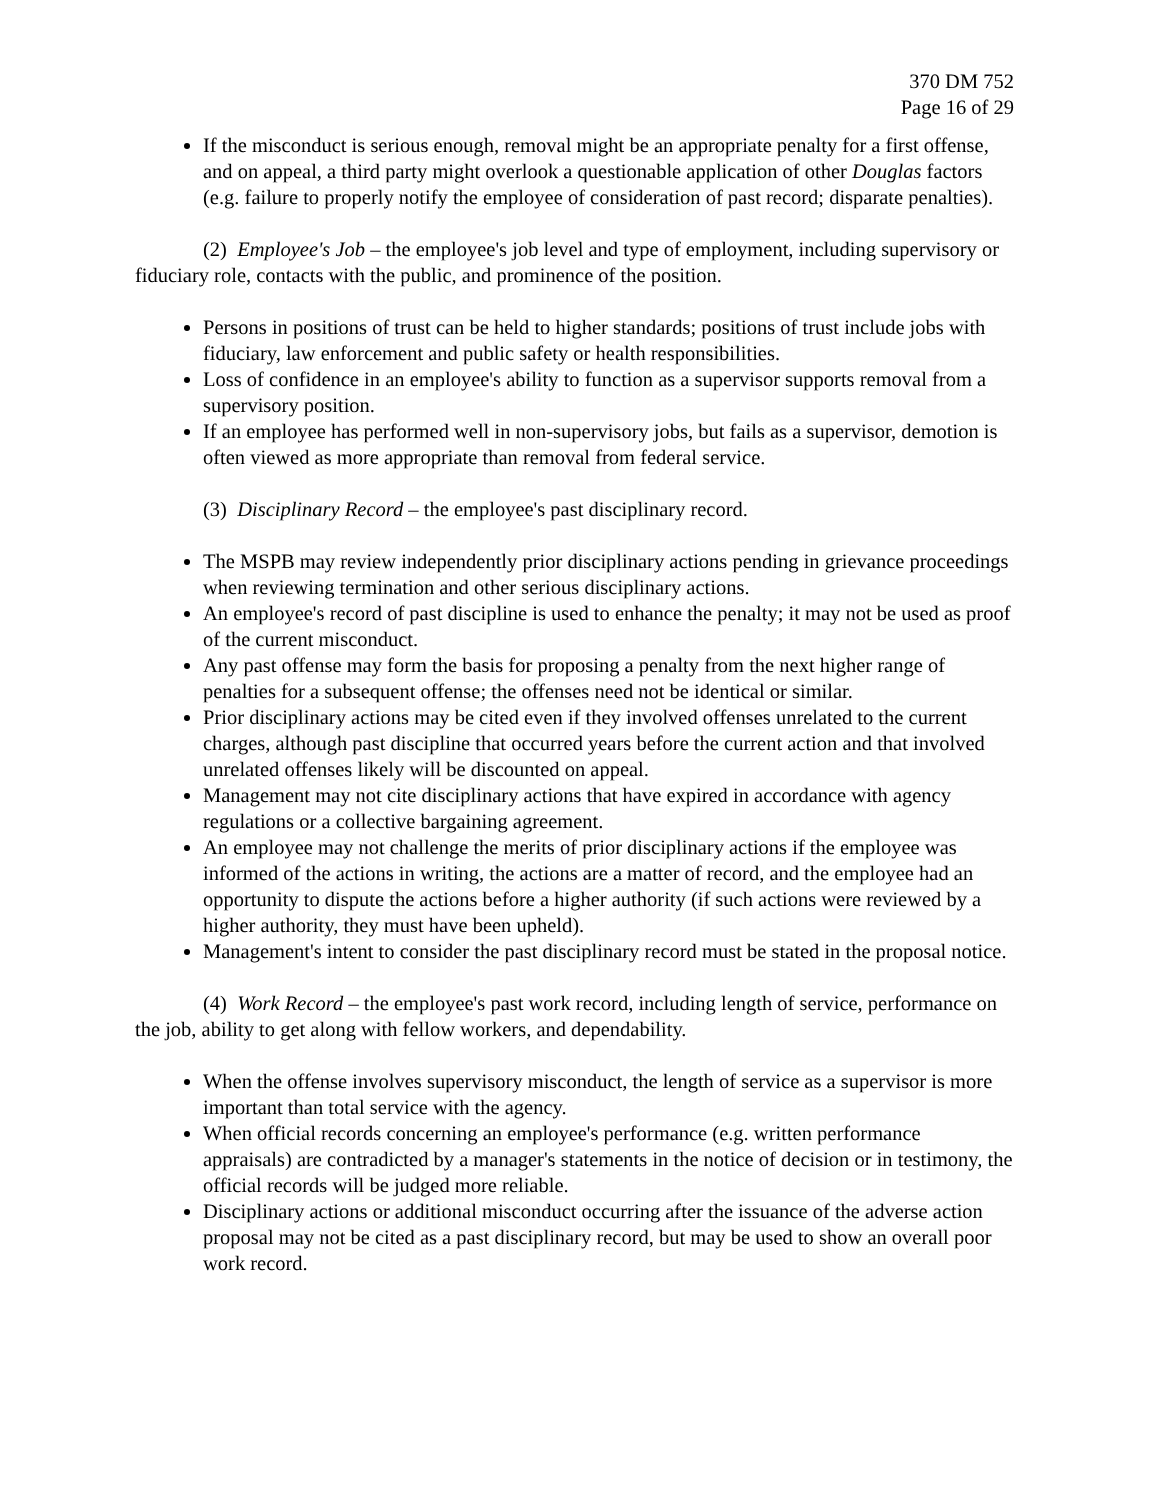370 DM 752
Page 16 of 29
If the misconduct is serious enough, removal might be an appropriate penalty for a first offense, and on appeal, a third party might overlook a questionable application of other Douglas factors (e.g. failure to properly notify the employee of consideration of past record; disparate penalties).
(2) Employee's Job – the employee's job level and type of employment, including supervisory or fiduciary role, contacts with the public, and prominence of the position.
Persons in positions of trust can be held to higher standards; positions of trust include jobs with fiduciary, law enforcement and public safety or health responsibilities.
Loss of confidence in an employee's ability to function as a supervisor supports removal from a supervisory position.
If an employee has performed well in non-supervisory jobs, but fails as a supervisor, demotion is often viewed as more appropriate than removal from federal service.
(3) Disciplinary Record – the employee's past disciplinary record.
The MSPB may review independently prior disciplinary actions pending in grievance proceedings when reviewing termination and other serious disciplinary actions.
An employee's record of past discipline is used to enhance the penalty; it may not be used as proof of the current misconduct.
Any past offense may form the basis for proposing a penalty from the next higher range of penalties for a subsequent offense; the offenses need not be identical or similar.
Prior disciplinary actions may be cited even if they involved offenses unrelated to the current charges, although past discipline that occurred years before the current action and that involved unrelated offenses likely will be discounted on appeal.
Management may not cite disciplinary actions that have expired in accordance with agency regulations or a collective bargaining agreement.
An employee may not challenge the merits of prior disciplinary actions if the employee was informed of the actions in writing, the actions are a matter of record, and the employee had an opportunity to dispute the actions before a higher authority (if such actions were reviewed by a higher authority, they must have been upheld).
Management's intent to consider the past disciplinary record must be stated in the proposal notice.
(4) Work Record – the employee's past work record, including length of service, performance on the job, ability to get along with fellow workers, and dependability.
When the offense involves supervisory misconduct, the length of service as a supervisor is more important than total service with the agency.
When official records concerning an employee's performance (e.g. written performance appraisals) are contradicted by a manager's statements in the notice of decision or in testimony, the official records will be judged more reliable.
Disciplinary actions or additional misconduct occurring after the issuance of the adverse action proposal may not be cited as a past disciplinary record, but may be used to show an overall poor work record.